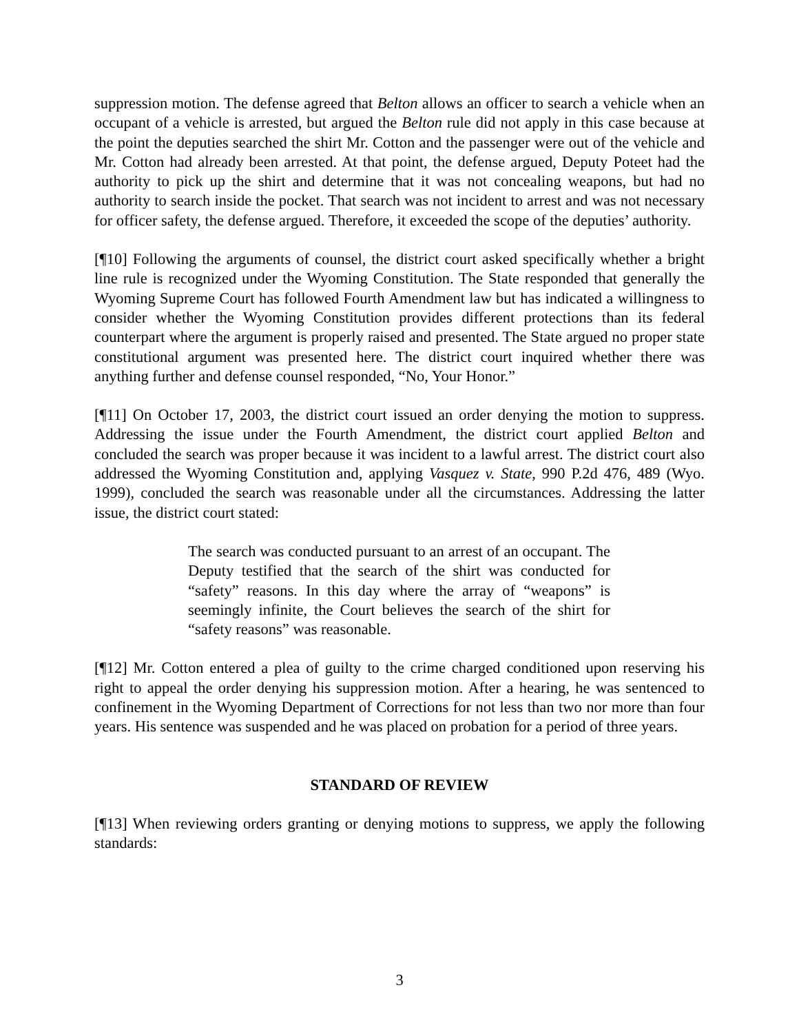suppression motion. The defense agreed that Belton allows an officer to search a vehicle when an occupant of a vehicle is arrested, but argued the Belton rule did not apply in this case because at the point the deputies searched the shirt Mr. Cotton and the passenger were out of the vehicle and Mr. Cotton had already been arrested. At that point, the defense argued, Deputy Poteet had the authority to pick up the shirt and determine that it was not concealing weapons, but had no authority to search inside the pocket. That search was not incident to arrest and was not necessary for officer safety, the defense argued. Therefore, it exceeded the scope of the deputies’ authority.
[¶10] Following the arguments of counsel, the district court asked specifically whether a bright line rule is recognized under the Wyoming Constitution. The State responded that generally the Wyoming Supreme Court has followed Fourth Amendment law but has indicated a willingness to consider whether the Wyoming Constitution provides different protections than its federal counterpart where the argument is properly raised and presented. The State argued no proper state constitutional argument was presented here. The district court inquired whether there was anything further and defense counsel responded, “No, Your Honor.”
[¶11] On October 17, 2003, the district court issued an order denying the motion to suppress. Addressing the issue under the Fourth Amendment, the district court applied Belton and concluded the search was proper because it was incident to a lawful arrest. The district court also addressed the Wyoming Constitution and, applying Vasquez v. State, 990 P.2d 476, 489 (Wyo. 1999), concluded the search was reasonable under all the circumstances. Addressing the latter issue, the district court stated:
The search was conducted pursuant to an arrest of an occupant. The Deputy testified that the search of the shirt was conducted for “safety” reasons. In this day where the array of “weapons” is seemingly infinite, the Court believes the search of the shirt for “safety reasons” was reasonable.
[¶12] Mr. Cotton entered a plea of guilty to the crime charged conditioned upon reserving his right to appeal the order denying his suppression motion. After a hearing, he was sentenced to confinement in the Wyoming Department of Corrections for not less than two nor more than four years. His sentence was suspended and he was placed on probation for a period of three years.
STANDARD OF REVIEW
[¶13] When reviewing orders granting or denying motions to suppress, we apply the following standards:
3